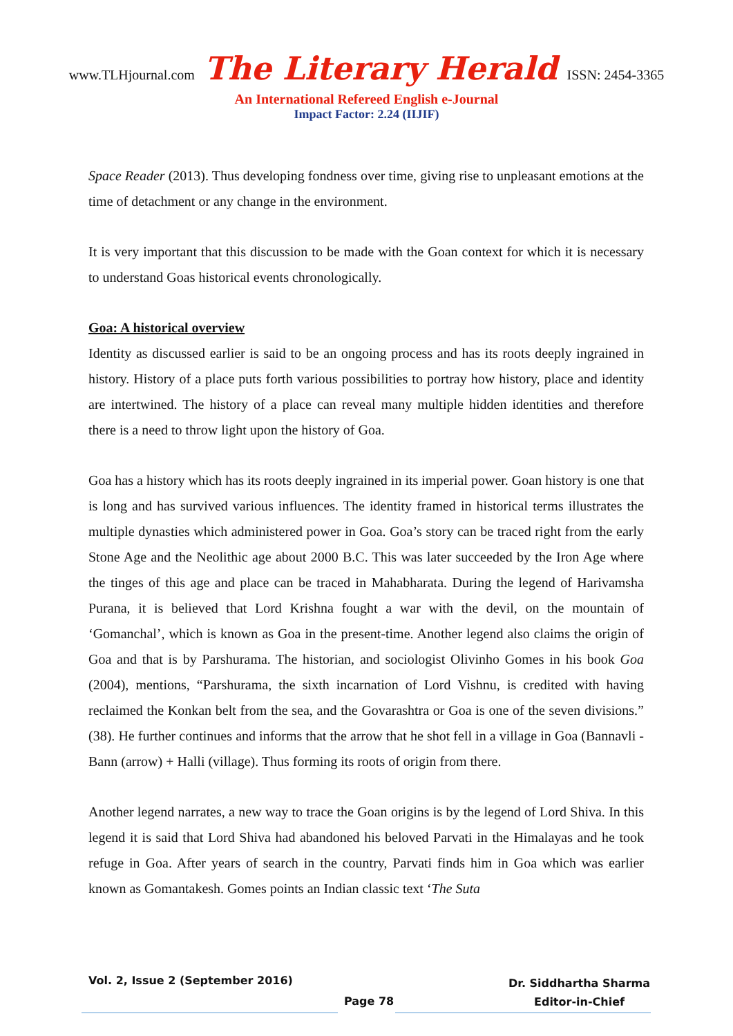www.TLHjournal.com The Literary Herald ISSN: 2454-3365
An International Refereed English e-Journal
Impact Factor: 2.24 (IIJIF)
Space Reader (2013). Thus developing fondness over time, giving rise to unpleasant emotions at the time of detachment or any change in the environment.
It is very important that this discussion to be made with the Goan context for which it is necessary to understand Goas historical events chronologically.
Goa: A historical overview
Identity as discussed earlier is said to be an ongoing process and has its roots deeply ingrained in history. History of a place puts forth various possibilities to portray how history, place and identity are intertwined. The history of a place can reveal many multiple hidden identities and therefore there is a need to throw light upon the history of Goa.
Goa has a history which has its roots deeply ingrained in its imperial power. Goan history is one that is long and has survived various influences. The identity framed in historical terms illustrates the multiple dynasties which administered power in Goa. Goa’s story can be traced right from the early Stone Age and the Neolithic age about 2000 B.C. This was later succeeded by the Iron Age where the tinges of this age and place can be traced in Mahabharata. During the legend of Harivamsha Purana, it is believed that Lord Krishna fought a war with the devil, on the mountain of ‘Gomanchal’, which is known as Goa in the present-time. Another legend also claims the origin of Goa and that is by Parshurama. The historian, and sociologist Olivinho Gomes in his book Goa (2004), mentions, “Parshurama, the sixth incarnation of Lord Vishnu, is credited with having reclaimed the Konkan belt from the sea, and the Govarashtra or Goa is one of the seven divisions.” (38). He further continues and informs that the arrow that he shot fell in a village in Goa (Bannavli - Bann (arrow) + Halli (village). Thus forming its roots of origin from there.
Another legend narrates, a new way to trace the Goan origins is by the legend of Lord Shiva. In this legend it is said that Lord Shiva had abandoned his beloved Parvati in the Himalayas and he took refuge in Goa. After years of search in the country, Parvati finds him in Goa which was earlier known as Gomantakesh. Gomes points an Indian classic text ‘The Suta
Vol. 2, Issue 2 (September 2016)
Page 78
Dr. Siddhartha Sharma
Editor-in-Chief